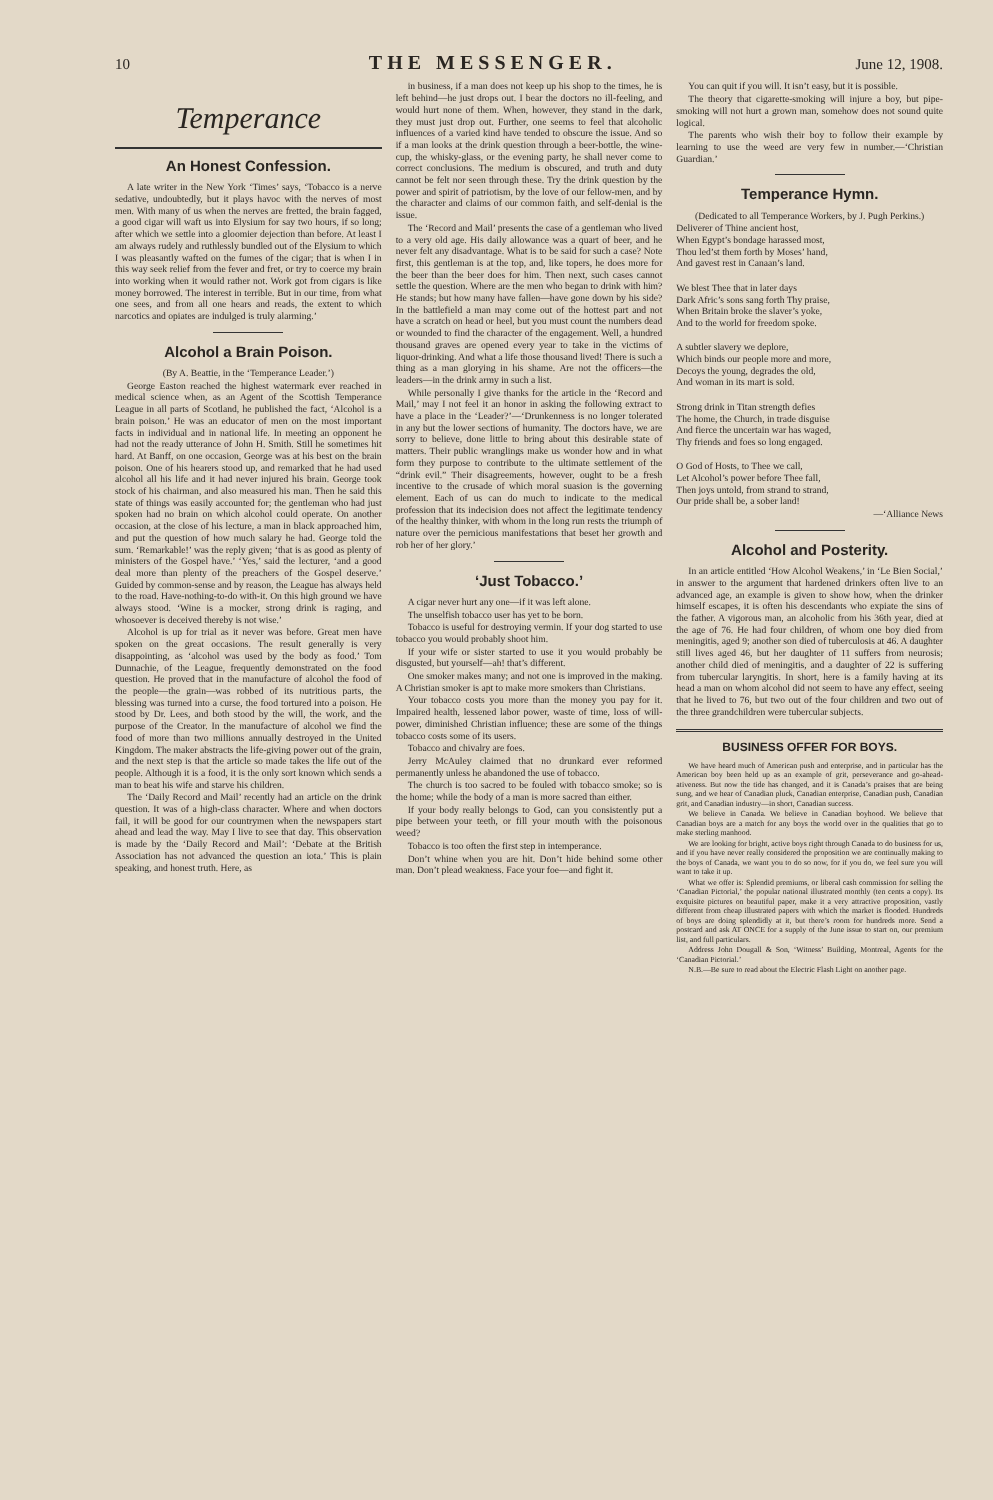10 THE MESSENGER. June 12, 1908.
Temperance
An Honest Confession.
A late writer in the New York ‘Times’ says, ‘Tobacco is a nerve sedative, undoubtedly, but it plays havoc with the nerves of most men. With many of us when the nerves are fretted, the brain fagged, a good cigar will waft us into Elysium for say two hours, if so long; after which we settle into a gloomier dejection than before. At least I am always rudely and ruthlessly bundled out of the Elysium to which I was pleasantly wafted on the fumes of the cigar; that is when I in this way seek relief from the fever and fret, or try to coerce my brain into working when it would rather not. Work got from cigars is like money borrowed. The interest in terrible. But in our time, from what one sees, and from all one hears and reads, the extent to which narcotics and opiates are indulged is truly alarming.’
Alcohol a Brain Poison.
(By A. Beattie, in the ‘Temperance Leader.’)
George Easton reached the highest watermark ever reached in medical science when, as an Agent of the Scottish Temperance League in all parts of Scotland, he published the fact, ‘Alcohol is a brain poison.’ He was an educator of men on the most important facts in individual and in national life. In meeting an opponent he had not the ready utterance of John H. Smith. Still he sometimes hit hard. At Banff, on one occasion, George was at his best on the brain poison. One of his hearers stood up, and remarked that he had used alcohol all his life and it had never injured his brain. George took stock of his chairman, and also measured his man. Then he said this state of things was easily accounted for; the gentleman who had just spoken had no brain on which alcohol could operate. On another occasion, at the close of his lecture, a man in black approached him, and put the question of how much salary he had. George told the sum. ‘Remarkable!’ was the reply given; ‘that is as good as plenty of ministers of the Gospel have.’ ‘Yes,’ said the lecturer, ‘and a good deal more than plenty of the preachers of the Gospel deserve.’ Guided by common-sense and by reason, the League has always held to the road. Have-nothing-to-do with-it. On this high ground we have always stood. ‘Wine is a mocker, strong drink is raging, and whosoever is deceived thereby is not wise.’
Alcohol is up for trial as it never was before. Great men have spoken on the great occasions. The result generally is very disappointing, as ‘alcohol was used by the body as food.’ Tom Dunnachie, of the League, frequently demonstrated on the food question. He proved that in the manufacture of alcohol the food of the people—the grain—was robbed of its nutritious parts, the blessing was turned into a curse, the food tortured into a poison. He stood by Dr. Lees, and both stood by the will, the work, and the purpose of the Creator. In the manufacture of alcohol we find the food of more than two millions annually destroyed in the United Kingdom. The maker abstracts the life-giving power out of the grain, and the next step is that the article so made takes the life out of the people. Although it is a food, it is the only sort known which sends a man to beat his wife and starve his children.
The ‘Daily Record and Mail’ recently had an article on the drink question. It was of a high-class character. Where and when doctors fail, it will be good for our countrymen when the newspapers start ahead and lead the way. May I live to see that day. This observation is made by the ‘Daily Record and Mail’: ‘Debate at the British Association has not advanced the question an iota.’ This is plain speaking, and honest truth. Here, as
in business, if a man does not keep up his shop to the times, he is left behind—he just drops out. I bear the doctors no ill-feeling, and would hurt none of them. When, however, they stand in the dark, they must just drop out. Further, one seems to feel that alcoholic influences of a varied kind have tended to obscure the issue. And so if a man looks at the drink question through a beer-bottle, the wine-cup, the whisky-glass, or the evening party, he shall never come to correct conclusions. The medium is obscured, and truth and duty cannot be felt nor seen through these. Try the drink question by the power and spirit of patriotism, by the love of our fellow-men, and by the character and claims of our common faith, and self-denial is the issue.
The ‘Record and Mail’ presents the case of a gentleman who lived to a very old age. His daily allowance was a quart of beer, and he never felt any disadvantage. What is to be said for such a case? Note first, this gentleman is at the top, and, like topers, he does more for the beer than the beer does for him. Then next, such cases cannot settle the question. Where are the men who began to drink with him? He stands; but how many have fallen—have gone down by his side? In the battlefield a man may come out of the hottest part and not have a scratch on head or heel, but you must count the numbers dead or wounded to find the character of the engagement. Well, a hundred thousand graves are opened every year to take in the victims of liquor-drinking. And what a life those thousand lived! There is such a thing as a man glorying in his shame. Are not the officers—the leaders—in the drink army in such a list.
While personally I give thanks for the article in the ‘Record and Mail,’ may I not feel it an honor in asking the following extract to have a place in the ‘Leader?’—‘Drunkenness is no longer tolerated in any but the lower sections of humanity. The doctors have, we are sorry to believe, done little to bring about this desirable state of matters. Their public wranglings make us wonder how and in what form they purpose to contribute to the ultimate settlement of the “drink evil.” Their disagreements, however, ought to be a fresh incentive to the crusade of which moral suasion is the governing element. Each of us can do much to indicate to the medical profession that its indecision does not affect the legitimate tendency of the healthy thinker, with whom in the long run rests the triumph of nature over the pernicious manifestations that beset her growth and rob her of her glory.’
‘Just Tobacco.’
A cigar never hurt any one—if it was left alone.
The unselfish tobacco user has yet to be born.
Tobacco is useful for destroying vermin. If your dog started to use tobacco you would probably shoot him.
If your wife or sister started to use it you would probably be disgusted, but yourself—ah! that’s different.
One smoker makes many; and not one is improved in the making. A Christian smoker is apt to make more smokers than Christians.
Your tobacco costs you more than the money you pay for it. Impaired health, lessened labor power, waste of time, loss of will-power, diminished Christian influence; these are some of the things tobacco costs some of its users.
Tobacco and chivalry are foes.
Jerry McAuley claimed that no drunkard ever reformed permanently unless he abandoned the use of tobacco.
The church is too sacred to be fouled with tobacco smoke; so is the home; while the body of a man is more sacred than either.
If your body really belongs to God, can you consistently put a pipe between your teeth, or fill your mouth with the poisonous weed?
Tobacco is too often the first step in intemperance.
Don’t whine when you are hit. Don’t hide behind some other man. Don’t plead weakness. Face your foe—and fight it.
You can quit if you will. It isn’t easy, but it is possible.
The theory that cigarette-smoking will injure a boy, but pipe-smoking will not hurt a grown man, somehow does not sound quite logical.
The parents who wish their boy to follow their example by learning to use the weed are very few in number.—‘Christian Guardian.’
Temperance Hymn.
(Dedicated to all Temperance Workers, by J. Pugh Perkins.)
Deliverer of Thine ancient host,
When Egypt’s bondage harassed most,
Thou led’st them forth by Moses’ hand,
And gavest rest in Canaan’s land.
We blest Thee that in later days
Dark Afric’s sons sang forth Thy praise,
When Britain broke the slaver’s yoke,
And to the world for freedom spoke.
A subtler slavery we deplore,
Which binds our people more and more,
Decoys the young, degrades the old,
And woman in its mart is sold.
Strong drink in Titan strength defies
The home, the Church, in trade disguise
And fierce the uncertain war has waged,
Thy friends and foes so long engaged.
O God of Hosts, to Thee we call,
Let Alcohol’s power before Thee fall,
Then joys untold, from strand to strand,
Our pride shall be, a sober land!
—‘Alliance News
Alcohol and Posterity.
In an article entitled ‘How Alcohol Weakens,’ in ‘Le Bien Social,’ in answer to the argument that hardened drinkers often live to an advanced age, an example is given to show how, when the drinker himself escapes, it is often his descendants who expiate the sins of the father. A vigorous man, an alcoholic from his 36th year, died at the age of 76. He had four children, of whom one boy died from meningitis, aged 9; another son died of tuberculosis at 46. A daughter still lives aged 46, but her daughter of 11 suffers from neurosis; another child died of meningitis, and a daughter of 22 is suffering from tubercular laryngitis. In short, here is a family having at its head a man on whom alcohol did not seem to have any effect, seeing that he lived to 76, but two out of the four children and two out of the three grandchildren were tubercular subjects.
BUSINESS OFFER FOR BOYS.
We have heard much of American push and enterprise, and in particular has the American boy been held up as an example of grit, perseverance and go-ahead-ativeness. But now the tide has changed, and it is Canada’s praises that are being sung, and we hear of Canadian pluck, Canadian enterprise, Canadian push, Canadian grit, and Canadian industry—in short, Canadian success.
We believe in Canada. We believe in Canadian boyhood. We believe that Canadian boys are a match for any boys the world over in the qualities that go to make sterling manhood.
We are looking for bright, active boys right through Canada to do business for us, and if you have never really considered the proposition we are continually making to the boys of Canada, we want you to do so now, for if you do, we feel sure you will want to take it up.
What we offer is: Splendid premiums, or liberal cash commission for selling the ‘Canadian Pictorial,’ the popular national illustrated monthly (ten cents a copy). Its exquisite pictures on beautiful paper, make it a very attractive proposition, vastly different from cheap illustrated papers with which the market is flooded. Hundreds of boys are doing splendidly at it, but there’s room for hundreds more. Send a postcard and ask AT ONCE for a supply of the June issue to start on, our premium list, and full particulars.
Address John Dougall & Son, ‘Witness’ Building, Montreal, Agents for the ‘Canadian Pictorial.’
N.B.—Be sure to read about the Electric Flash Light on another page.